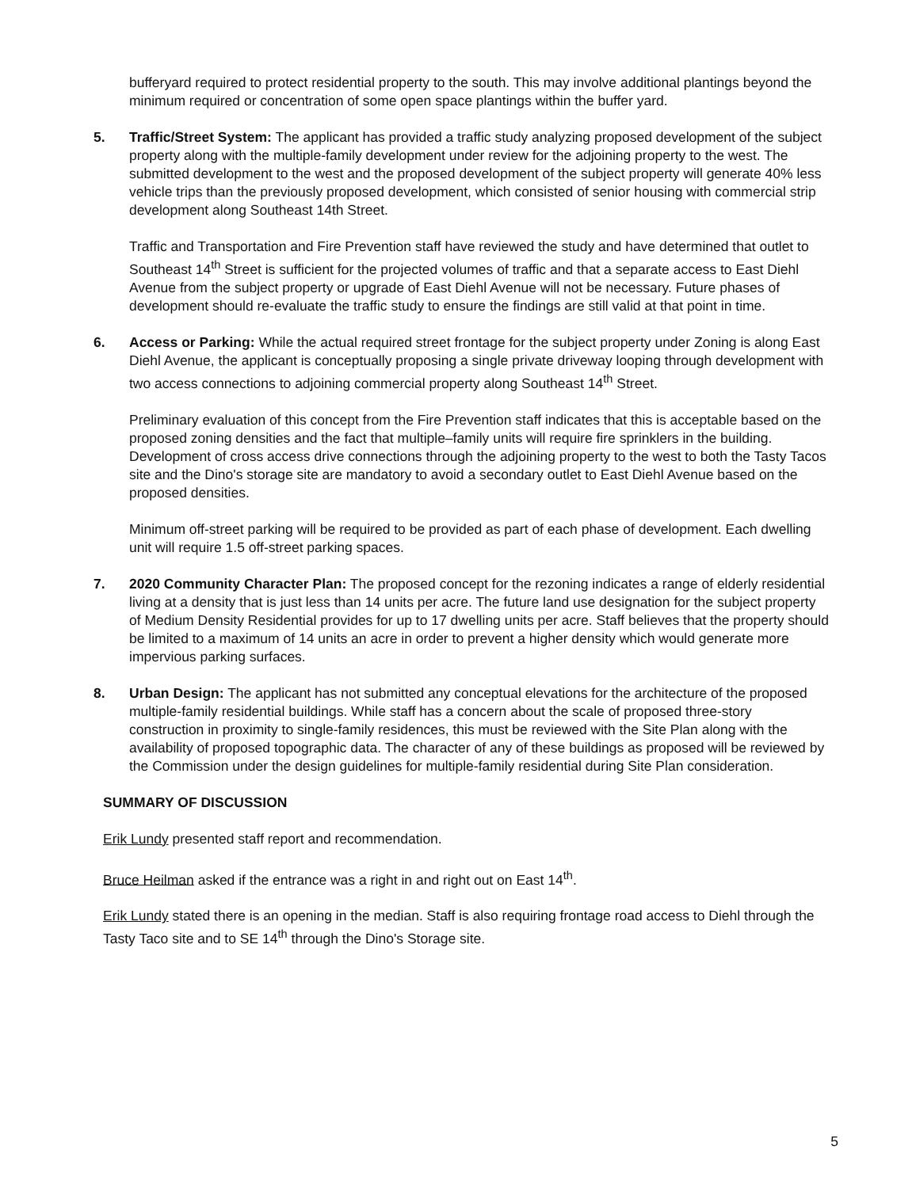bufferyard required to protect residential property to the south. This may involve additional plantings beyond the minimum required or concentration of some open space plantings within the buffer yard.
5. Traffic/Street System: The applicant has provided a traffic study analyzing proposed development of the subject property along with the multiple-family development under review for the adjoining property to the west. The submitted development to the west and the proposed development of the subject property will generate 40% less vehicle trips than the previously proposed development, which consisted of senior housing with commercial strip development along Southeast 14th Street.
Traffic and Transportation and Fire Prevention staff have reviewed the study and have determined that outlet to Southeast 14<sup>th</sup> Street is sufficient for the projected volumes of traffic and that a separate access to East Diehl Avenue from the subject property or upgrade of East Diehl Avenue will not be necessary. Future phases of development should re-evaluate the traffic study to ensure the findings are still valid at that point in time.
6. Access or Parking: While the actual required street frontage for the subject property under Zoning is along East Diehl Avenue, the applicant is conceptually proposing a single private driveway looping through development with two access connections to adjoining commercial property along Southeast 14<sup>th</sup> Street.
Preliminary evaluation of this concept from the Fire Prevention staff indicates that this is acceptable based on the proposed zoning densities and the fact that multiple–family units will require fire sprinklers in the building. Development of cross access drive connections through the adjoining property to the west to both the Tasty Tacos site and the Dino's storage site are mandatory to avoid a secondary outlet to East Diehl Avenue based on the proposed densities.
Minimum off-street parking will be required to be provided as part of each phase of development. Each dwelling unit will require 1.5 off-street parking spaces.
7. 2020 Community Character Plan: The proposed concept for the rezoning indicates a range of elderly residential living at a density that is just less than 14 units per acre. The future land use designation for the subject property of Medium Density Residential provides for up to 17 dwelling units per acre. Staff believes that the property should be limited to a maximum of 14 units an acre in order to prevent a higher density which would generate more impervious parking surfaces.
8. Urban Design: The applicant has not submitted any conceptual elevations for the architecture of the proposed multiple-family residential buildings. While staff has a concern about the scale of proposed three-story construction in proximity to single-family residences, this must be reviewed with the Site Plan along with the availability of proposed topographic data. The character of any of these buildings as proposed will be reviewed by the Commission under the design guidelines for multiple-family residential during Site Plan consideration.
SUMMARY OF DISCUSSION
Erik Lundy presented staff report and recommendation.
Bruce Heilman asked if the entrance was a right in and right out on East 14<sup>th</sup>.
Erik Lundy stated there is an opening in the median. Staff is also requiring frontage road access to Diehl through the Tasty Taco site and to SE 14<sup>th</sup> through the Dino's Storage site.
5